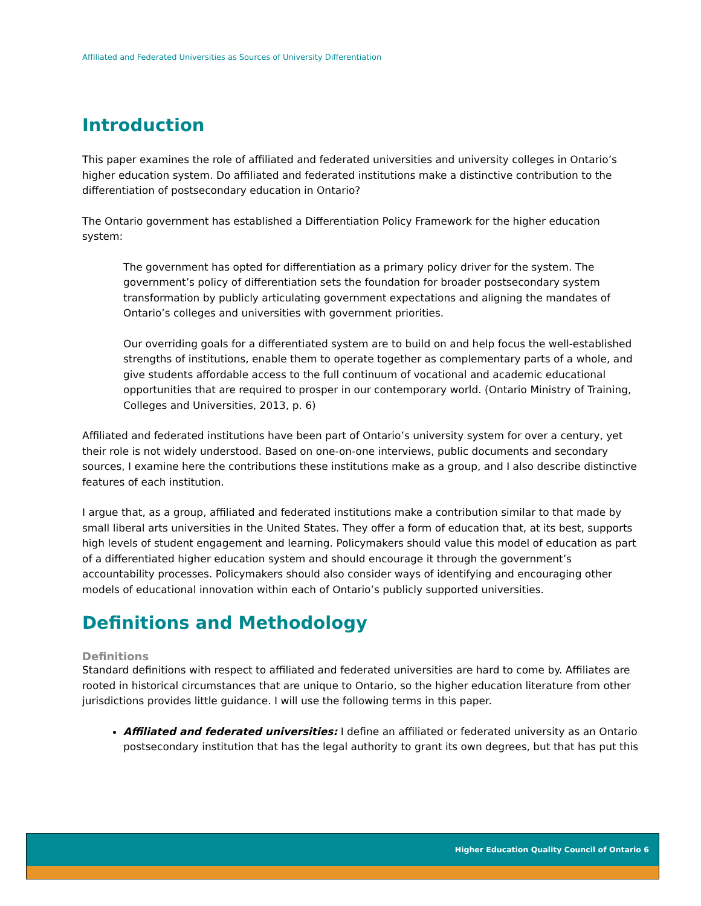Affiliated and Federated Universities as Sources of University Differentiation
Introduction
This paper examines the role of affiliated and federated universities and university colleges in Ontario’s higher education system. Do affiliated and federated institutions make a distinctive contribution to the differentiation of postsecondary education in Ontario?
The Ontario government has established a Differentiation Policy Framework for the higher education system:
The government has opted for differentiation as a primary policy driver for the system. The government’s policy of differentiation sets the foundation for broader postsecondary system transformation by publicly articulating government expectations and aligning the mandates of Ontario’s colleges and universities with government priorities.
Our overriding goals for a differentiated system are to build on and help focus the well-established strengths of institutions, enable them to operate together as complementary parts of a whole, and give students affordable access to the full continuum of vocational and academic educational opportunities that are required to prosper in our contemporary world. (Ontario Ministry of Training, Colleges and Universities, 2013, p. 6)
Affiliated and federated institutions have been part of Ontario’s university system for over a century, yet their role is not widely understood. Based on one-on-one interviews, public documents and secondary sources, I examine here the contributions these institutions make as a group, and I also describe distinctive features of each institution.
I argue that, as a group, affiliated and federated institutions make a contribution similar to that made by small liberal arts universities in the United States. They offer a form of education that, at its best, supports high levels of student engagement and learning. Policymakers should value this model of education as part of a differentiated higher education system and should encourage it through the government’s accountability processes. Policymakers should also consider ways of identifying and encouraging other models of educational innovation within each of Ontario’s publicly supported universities.
Definitions and Methodology
Definitions
Standard definitions with respect to affiliated and federated universities are hard to come by. Affiliates are rooted in historical circumstances that are unique to Ontario, so the higher education literature from other jurisdictions provides little guidance. I will use the following terms in this paper.
Affiliated and federated universities: I define an affiliated or federated university as an Ontario postsecondary institution that has the legal authority to grant its own degrees, but that has put this
Higher Education Quality Council of Ontario 6